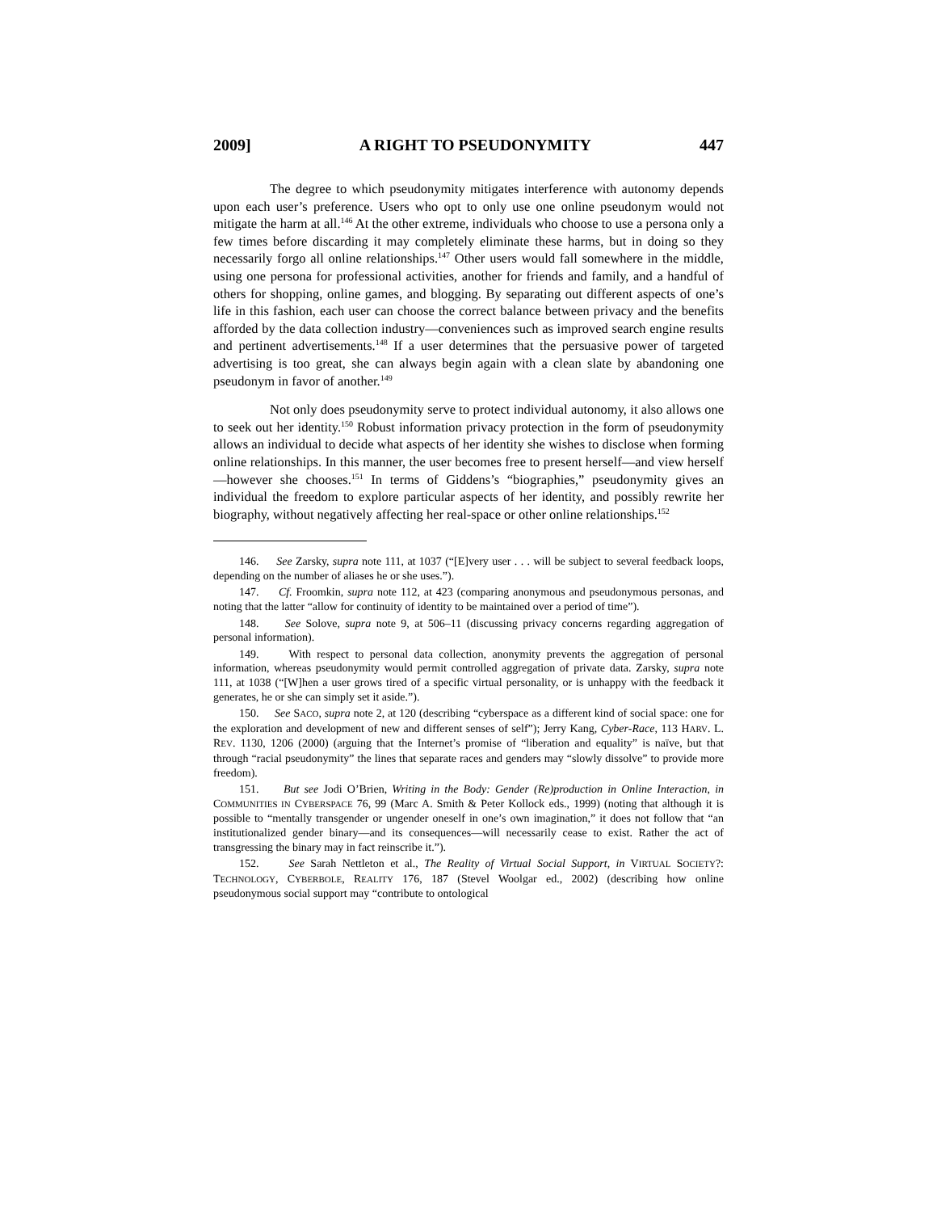2009] A RIGHT TO PSEUDONYMITY 447
The degree to which pseudonymity mitigates interference with autonomy depends upon each user’s preference. Users who opt to only use one online pseudonym would not mitigate the harm at all.<sup>146</sup> At the other extreme, individuals who choose to use a persona only a few times before discarding it may completely eliminate these harms, but in doing so they necessarily forgo all online relationships.<sup>147</sup> Other users would fall somewhere in the middle, using one persona for professional activities, another for friends and family, and a handful of others for shopping, online games, and blogging. By separating out different aspects of one’s life in this fashion, each user can choose the correct balance between privacy and the benefits afforded by the data collection industry—conveniences such as improved search engine results and pertinent advertisements.<sup>148</sup> If a user determines that the persuasive power of targeted advertising is too great, she can always begin again with a clean slate by abandoning one pseudonym in favor of another.<sup>149</sup>
Not only does pseudonymity serve to protect individual autonomy, it also allows one to seek out her identity.<sup>150</sup> Robust information privacy protection in the form of pseudonymity allows an individual to decide what aspects of her identity she wishes to disclose when forming online relationships. In this manner, the user becomes free to present herself—and view herself—however she chooses.<sup>151</sup> In terms of Giddens’s “biographies,” pseudonymity gives an individual the freedom to explore particular aspects of her identity, and possibly rewrite her biography, without negatively affecting her real-space or other online relationships.<sup>152</sup>
146. See Zarsky, supra note 111, at 1037 (“[E]very user . . . will be subject to several feedback loops, depending on the number of aliases he or she uses.”).
147. Cf. Froomkin, supra note 112, at 423 (comparing anonymous and pseudonymous personas, and noting that the latter “allow for continuity of identity to be maintained over a period of time”).
148. See Solove, supra note 9, at 506–11 (discussing privacy concerns regarding aggregation of personal information).
149. With respect to personal data collection, anonymity prevents the aggregation of personal information, whereas pseudonymity would permit controlled aggregation of private data. Zarsky, supra note 111, at 1038 (“[W]hen a user grows tired of a specific virtual personality, or is unhappy with the feedback it generates, he or she can simply set it aside.”).
150. See SACO, supra note 2, at 120 (describing “cyberspace as a different kind of social space: one for the exploration and development of new and different senses of self”); Jerry Kang, Cyber-Race, 113 HARV. L. REV. 1130, 1206 (2000) (arguing that the Internet’s promise of “liberation and equality” is naïve, but that through “racial pseudonymity” the lines that separate races and genders may “slowly dissolve” to provide more freedom).
151. But see Jodi O’Brien, Writing in the Body: Gender (Re)production in Online Interaction, in COMMUNITIES IN CYBERSPACE 76, 99 (Marc A. Smith & Peter Kollock eds., 1999) (noting that although it is possible to “mentally transgender or ungender oneself in one’s own imagination,” it does not follow that “an institutionalized gender binary—and its consequences—will necessarily cease to exist. Rather the act of transgressing the binary may in fact reinscribe it.”).
152. See Sarah Nettleton et al., The Reality of Virtual Social Support, in VIRTUAL SOCIETY?: TECHNOLOGY, CYBERBOLE, REALITY 176, 187 (Stevel Woolgar ed., 2002) (describing how online pseudonymous social support may “contribute to ontological